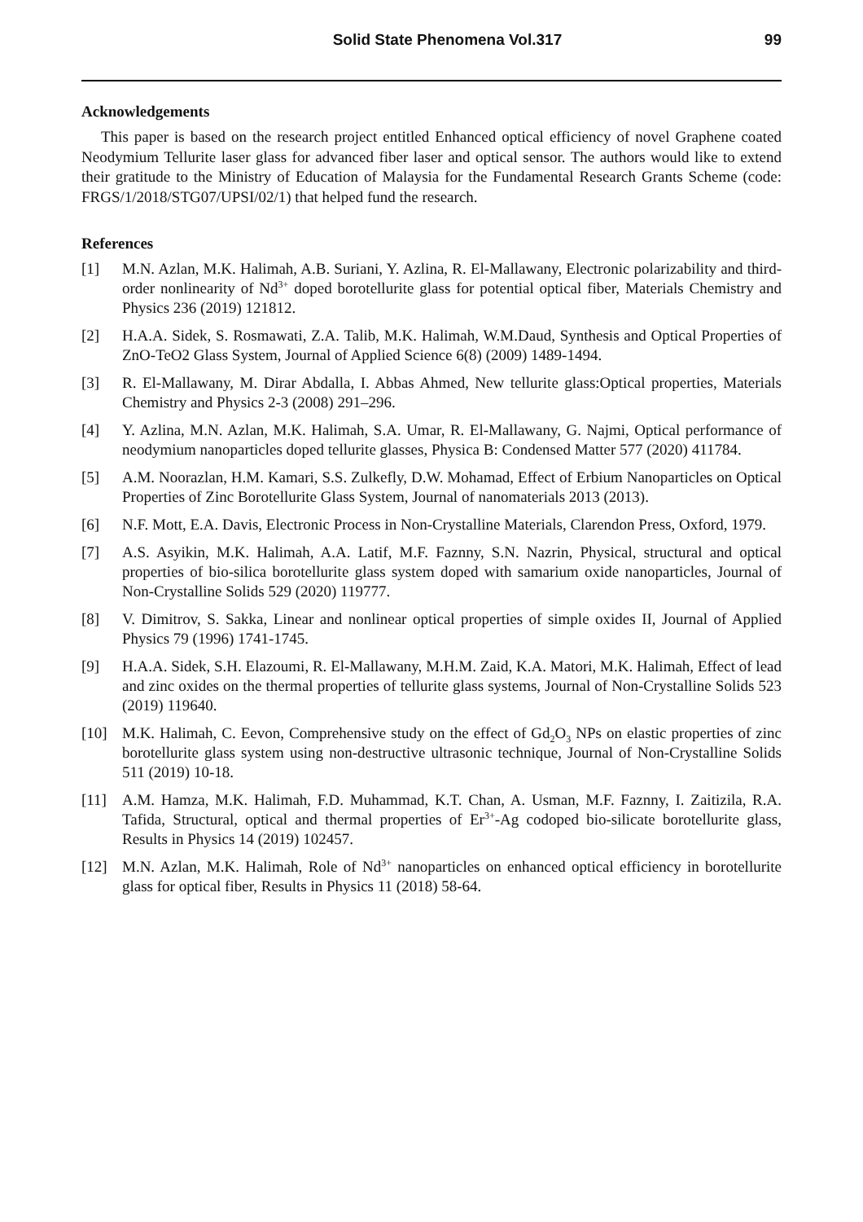Solid State Phenomena Vol.317 99
Acknowledgements
This paper is based on the research project entitled Enhanced optical efficiency of novel Graphene coated Neodymium Tellurite laser glass for advanced fiber laser and optical sensor. The authors would like to extend their gratitude to the Ministry of Education of Malaysia for the Fundamental Research Grants Scheme (code: FRGS/1/2018/STG07/UPSI/02/1) that helped fund the research.
References
[1] M.N. Azlan, M.K. Halimah, A.B. Suriani, Y. Azlina, R. El-Mallawany, Electronic polarizability and third-order nonlinearity of Nd<sup>3+</sup> doped borotellurite glass for potential optical fiber, Materials Chemistry and Physics 236 (2019) 121812.
[2] H.A.A. Sidek, S. Rosmawati, Z.A. Talib, M.K. Halimah, W.M.Daud, Synthesis and Optical Properties of ZnO-TeO2 Glass System, Journal of Applied Science 6(8) (2009) 1489-1494.
[3] R. El-Mallawany, M. Dirar Abdalla, I. Abbas Ahmed, New tellurite glass:Optical properties, Materials Chemistry and Physics 2-3 (2008) 291–296.
[4] Y. Azlina, M.N. Azlan, M.K. Halimah, S.A. Umar, R. El-Mallawany, G. Najmi, Optical performance of neodymium nanoparticles doped tellurite glasses, Physica B: Condensed Matter 577 (2020) 411784.
[5] A.M. Noorazlan, H.M. Kamari, S.S. Zulkefly, D.W. Mohamad, Effect of Erbium Nanoparticles on Optical Properties of Zinc Borotellurite Glass System, Journal of nanomaterials 2013 (2013).
[6] N.F. Mott, E.A. Davis, Electronic Process in Non-Crystalline Materials, Clarendon Press, Oxford, 1979.
[7] A.S. Asyikin, M.K. Halimah, A.A. Latif, M.F. Faznny, S.N. Nazrin, Physical, structural and optical properties of bio-silica borotellurite glass system doped with samarium oxide nanoparticles, Journal of Non-Crystalline Solids 529 (2020) 119777.
[8] V. Dimitrov, S. Sakka, Linear and nonlinear optical properties of simple oxides II, Journal of Applied Physics 79 (1996) 1741-1745.
[9] H.A.A. Sidek, S.H. Elazoumi, R. El-Mallawany, M.H.M. Zaid, K.A. Matori, M.K. Halimah, Effect of lead and zinc oxides on the thermal properties of tellurite glass systems, Journal of Non-Crystalline Solids 523 (2019) 119640.
[10] M.K. Halimah, C. Eevon, Comprehensive study on the effect of Gd<sub>2</sub>O<sub>3</sub> NPs on elastic properties of zinc borotellurite glass system using non-destructive ultrasonic technique, Journal of Non-Crystalline Solids 511 (2019) 10-18.
[11] A.M. Hamza, M.K. Halimah, F.D. Muhammad, K.T. Chan, A. Usman, M.F. Faznny, I. Zaitizila, R.A. Tafida, Structural, optical and thermal properties of Er<sup>3+</sup>-Ag codoped bio-silicate borotellurite glass, Results in Physics 14 (2019) 102457.
[12] M.N. Azlan, M.K. Halimah, Role of Nd<sup>3+</sup> nanoparticles on enhanced optical efficiency in borotellurite glass for optical fiber, Results in Physics 11 (2018) 58-64.